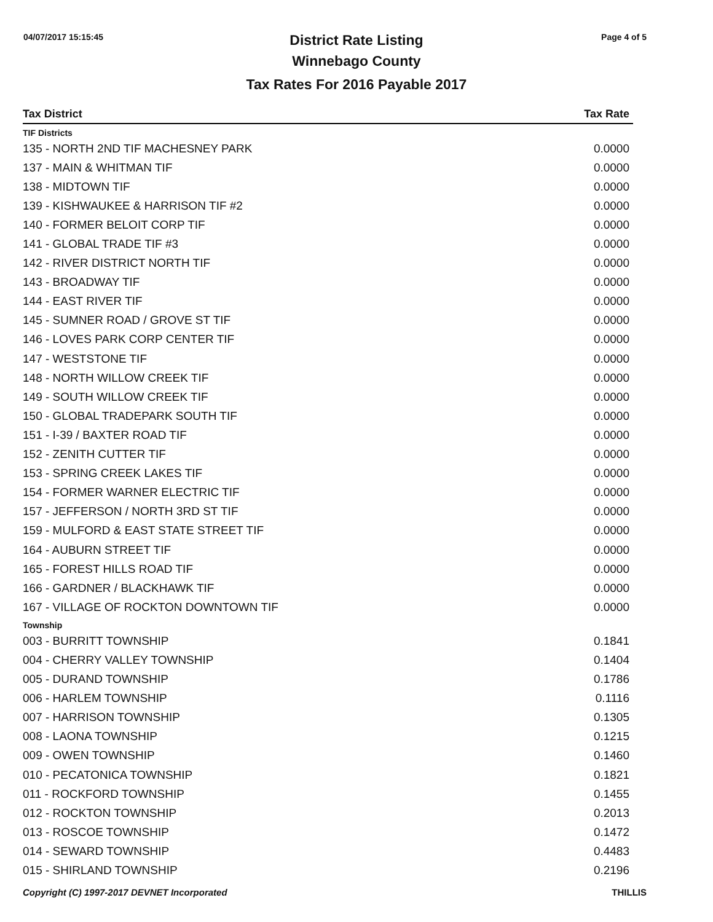04/07/2017 15:15:45 Page 4 of 5
District Rate Listing
Winnebago County
Tax Rates For 2016 Payable 2017
| Tax District | Tax Rate |
| --- | --- |
| TIF Districts | |
| 135 - NORTH 2ND TIF MACHESNEY PARK | 0.0000 |
| 137 - MAIN & WHITMAN TIF | 0.0000 |
| 138 - MIDTOWN TIF | 0.0000 |
| 139 - KISHWAUKEE & HARRISON TIF #2 | 0.0000 |
| 140 - FORMER BELOIT CORP TIF | 0.0000 |
| 141 - GLOBAL TRADE TIF #3 | 0.0000 |
| 142 - RIVER DISTRICT NORTH TIF | 0.0000 |
| 143 - BROADWAY TIF | 0.0000 |
| 144 - EAST RIVER TIF | 0.0000 |
| 145 - SUMNER ROAD / GROVE ST TIF | 0.0000 |
| 146 - LOVES PARK CORP CENTER TIF | 0.0000 |
| 147 - WESTSTONE TIF | 0.0000 |
| 148 - NORTH WILLOW CREEK TIF | 0.0000 |
| 149 - SOUTH WILLOW CREEK TIF | 0.0000 |
| 150 - GLOBAL TRADEPARK SOUTH TIF | 0.0000 |
| 151 - I-39 / BAXTER ROAD TIF | 0.0000 |
| 152 - ZENITH CUTTER TIF | 0.0000 |
| 153 - SPRING CREEK LAKES TIF | 0.0000 |
| 154 - FORMER WARNER ELECTRIC TIF | 0.0000 |
| 157 - JEFFERSON / NORTH 3RD ST TIF | 0.0000 |
| 159 - MULFORD & EAST STATE STREET TIF | 0.0000 |
| 164 - AUBURN STREET TIF | 0.0000 |
| 165 - FOREST HILLS ROAD TIF | 0.0000 |
| 166 - GARDNER / BLACKHAWK TIF | 0.0000 |
| 167 - VILLAGE OF ROCKTON DOWNTOWN TIF | 0.0000 |
| Township | |
| 003 - BURRITT TOWNSHIP | 0.1841 |
| 004 - CHERRY VALLEY TOWNSHIP | 0.1404 |
| 005 - DURAND TOWNSHIP | 0.1786 |
| 006 - HARLEM TOWNSHIP | 0.1116 |
| 007 - HARRISON TOWNSHIP | 0.1305 |
| 008 - LAONA TOWNSHIP | 0.1215 |
| 009 - OWEN TOWNSHIP | 0.1460 |
| 010 - PECATONICA TOWNSHIP | 0.1821 |
| 011 - ROCKFORD TOWNSHIP | 0.1455 |
| 012 - ROCKTON TOWNSHIP | 0.2013 |
| 013 - ROSCOE TOWNSHIP | 0.1472 |
| 014 - SEWARD TOWNSHIP | 0.4483 |
| 015 - SHIRLAND TOWNSHIP | 0.2196 |
Copyright (C) 1997-2017 DEVNET Incorporated THILLIS